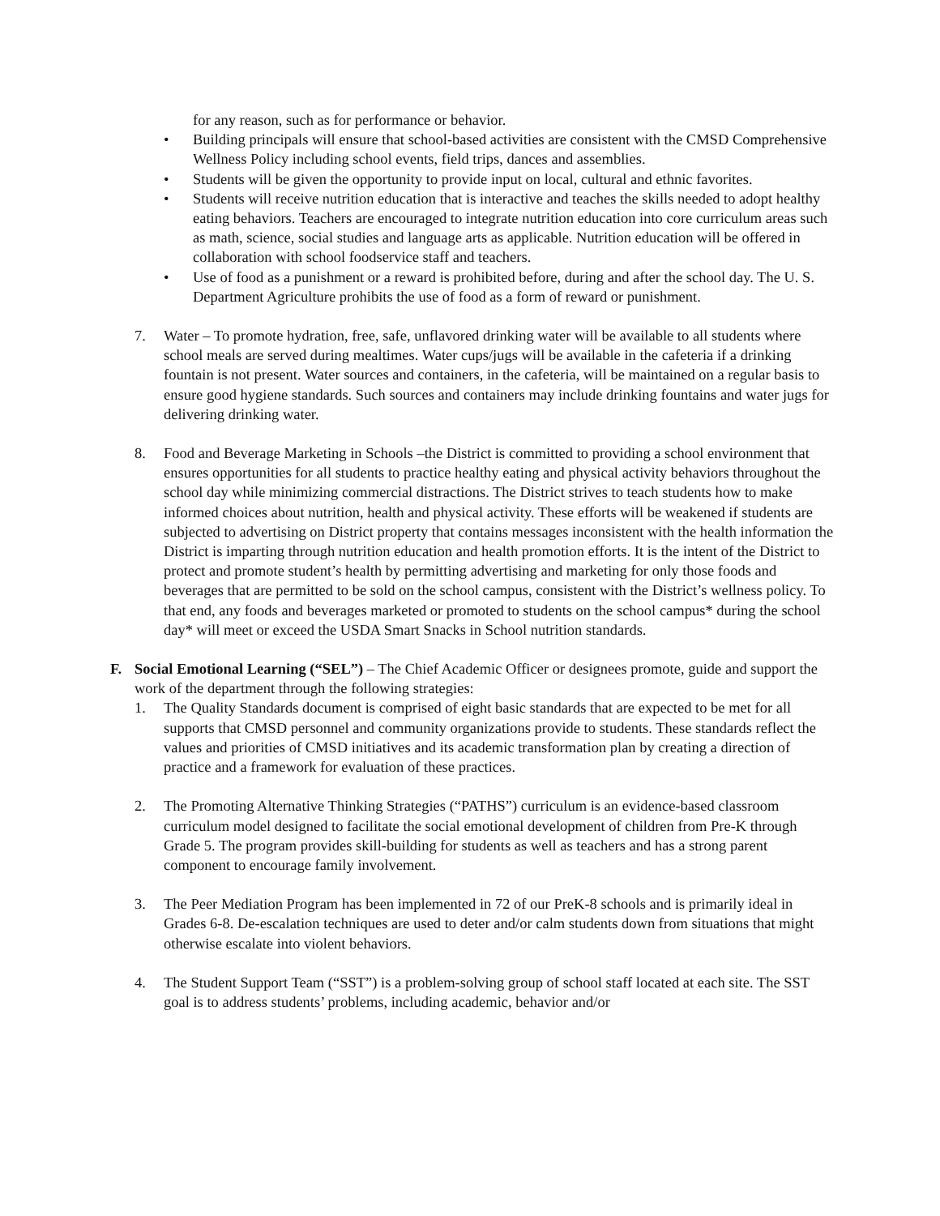for any reason, such as for performance or behavior.
• Building principals will ensure that school-based activities are consistent with the CMSD Comprehensive Wellness Policy including school events, field trips, dances and assemblies.
• Students will be given the opportunity to provide input on local, cultural and ethnic favorites.
• Students will receive nutrition education that is interactive and teaches the skills needed to adopt healthy eating behaviors. Teachers are encouraged to integrate nutrition education into core curriculum areas such as math, science, social studies and language arts as applicable. Nutrition education will be offered in collaboration with school foodservice staff and teachers.
• Use of food as a punishment or a reward is prohibited before, during and after the school day. The U. S. Department Agriculture prohibits the use of food as a form of reward or punishment.
7. Water – To promote hydration, free, safe, unflavored drinking water will be available to all students where school meals are served during mealtimes. Water cups/jugs will be available in the cafeteria if a drinking fountain is not present. Water sources and containers, in the cafeteria, will be maintained on a regular basis to ensure good hygiene standards. Such sources and containers may include drinking fountains and water jugs for delivering drinking water.
8. Food and Beverage Marketing in Schools –the District is committed to providing a school environment that ensures opportunities for all students to practice healthy eating and physical activity behaviors throughout the school day while minimizing commercial distractions. The District strives to teach students how to make informed choices about nutrition, health and physical activity. These efforts will be weakened if students are subjected to advertising on District property that contains messages inconsistent with the health information the District is imparting through nutrition education and health promotion efforts. It is the intent of the District to protect and promote student’s health by permitting advertising and marketing for only those foods and beverages that are permitted to be sold on the school campus, consistent with the District’s wellness policy. To that end, any foods and beverages marketed or promoted to students on the school campus* during the school day* will meet or exceed the USDA Smart Snacks in School nutrition standards.
F. Social Emotional Learning (“SEL”) – The Chief Academic Officer or designees promote, guide and support the work of the department through the following strategies:
1. The Quality Standards document is comprised of eight basic standards that are expected to be met for all supports that CMSD personnel and community organizations provide to students. These standards reflect the values and priorities of CMSD initiatives and its academic transformation plan by creating a direction of practice and a framework for evaluation of these practices.
2. The Promoting Alternative Thinking Strategies (“PATHS”) curriculum is an evidence-based classroom curriculum model designed to facilitate the social emotional development of children from Pre-K through Grade 5. The program provides skill-building for students as well as teachers and has a strong parent component to encourage family involvement.
3. The Peer Mediation Program has been implemented in 72 of our PreK-8 schools and is primarily ideal in Grades 6-8. De-escalation techniques are used to deter and/or calm students down from situations that might otherwise escalate into violent behaviors.
4. The Student Support Team (“SST”) is a problem-solving group of school staff located at each site. The SST goal is to address students’ problems, including academic, behavior and/or